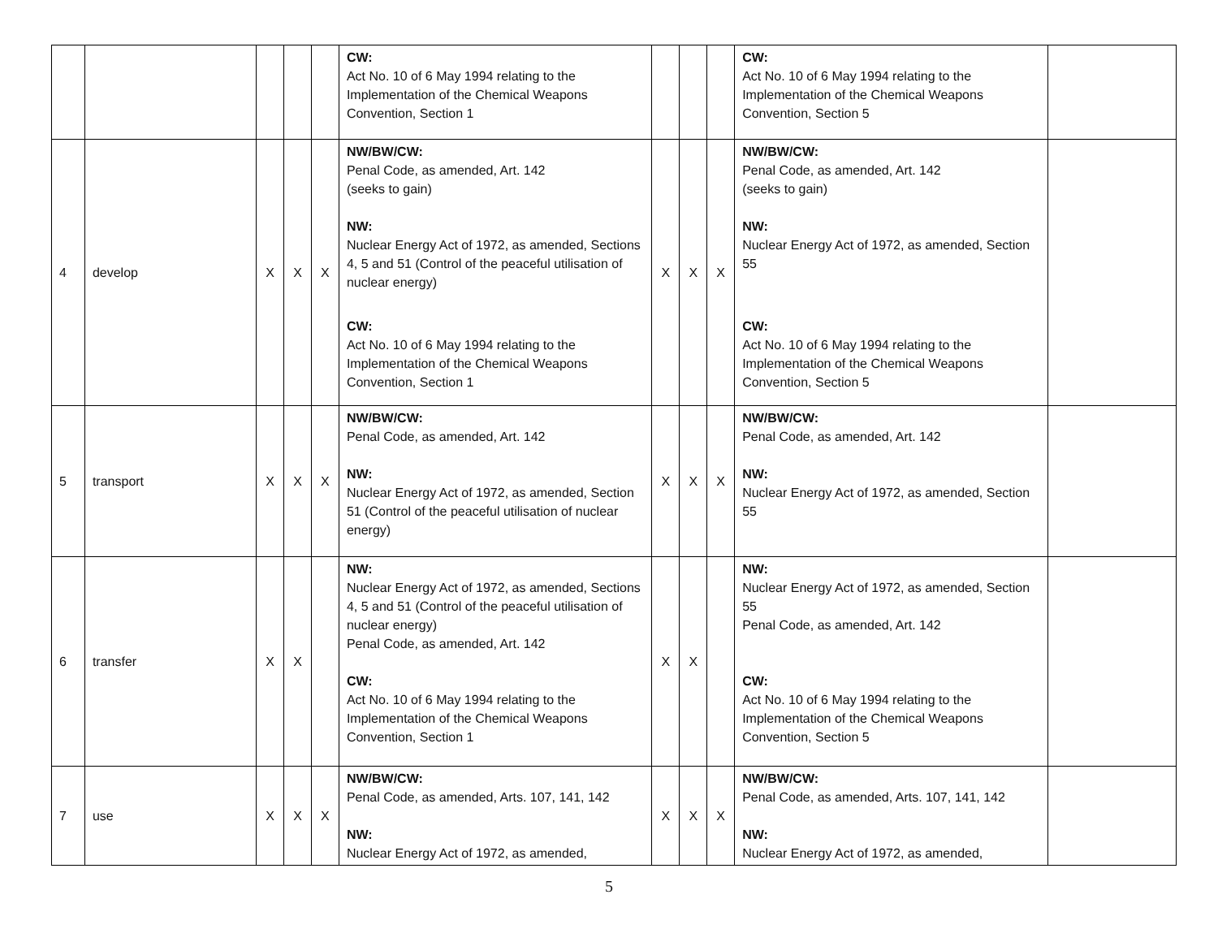| | | | | | CW: Act No. 10 of 6 May 1994 relating to the Implementation of the Chemical Weapons Convention, Section 1 | | | | CW: Act No. 10 of 6 May 1994 relating to the Implementation of the Chemical Weapons Convention, Section 5 | |
| 4 | develop | X | X | X | NW/BW/CW: Penal Code, as amended, Art. 142 (seeks to gain) NW: Nuclear Energy Act of 1972, as amended, Sections 4, 5 and 51 (Control of the peaceful utilisation of nuclear energy) CW: Act No. 10 of 6 May 1994 relating to the Implementation of the Chemical Weapons Convention, Section 1 | X | X | X | NW/BW/CW: Penal Code, as amended, Art. 142 (seeks to gain) NW: Nuclear Energy Act of 1972, as amended, Section 55 CW: Act No. 10 of 6 May 1994 relating to the Implementation of the Chemical Weapons Convention, Section 5 | |
| 5 | transport | X | X | X | NW/BW/CW: Penal Code, as amended, Art. 142 NW: Nuclear Energy Act of 1972, as amended, Section 51 (Control of the peaceful utilisation of nuclear energy) | X | X | X | NW/BW/CW: Penal Code, as amended, Art. 142 NW: Nuclear Energy Act of 1972, as amended, Section 55 | |
| 6 | transfer | X | X | | NW: Nuclear Energy Act of 1972, as amended, Sections 4, 5 and 51 (Control of the peaceful utilisation of nuclear energy) Penal Code, as amended, Art. 142 CW: Act No. 10 of 6 May 1994 relating to the Implementation of the Chemical Weapons Convention, Section 1 | X | X | | NW: Nuclear Energy Act of 1972, as amended, Section 55 Penal Code, as amended, Art. 142 CW: Act No. 10 of 6 May 1994 relating to the Implementation of the Chemical Weapons Convention, Section 5 | |
| 7 | use | X | X | X | NW/BW/CW: Penal Code, as amended, Arts. 107, 141, 142 NW: Nuclear Energy Act of 1972, as amended, | X | X | X | NW/BW/CW: Penal Code, as amended, Arts. 107, 141, 142 NW: Nuclear Energy Act of 1972, as amended, | |
5